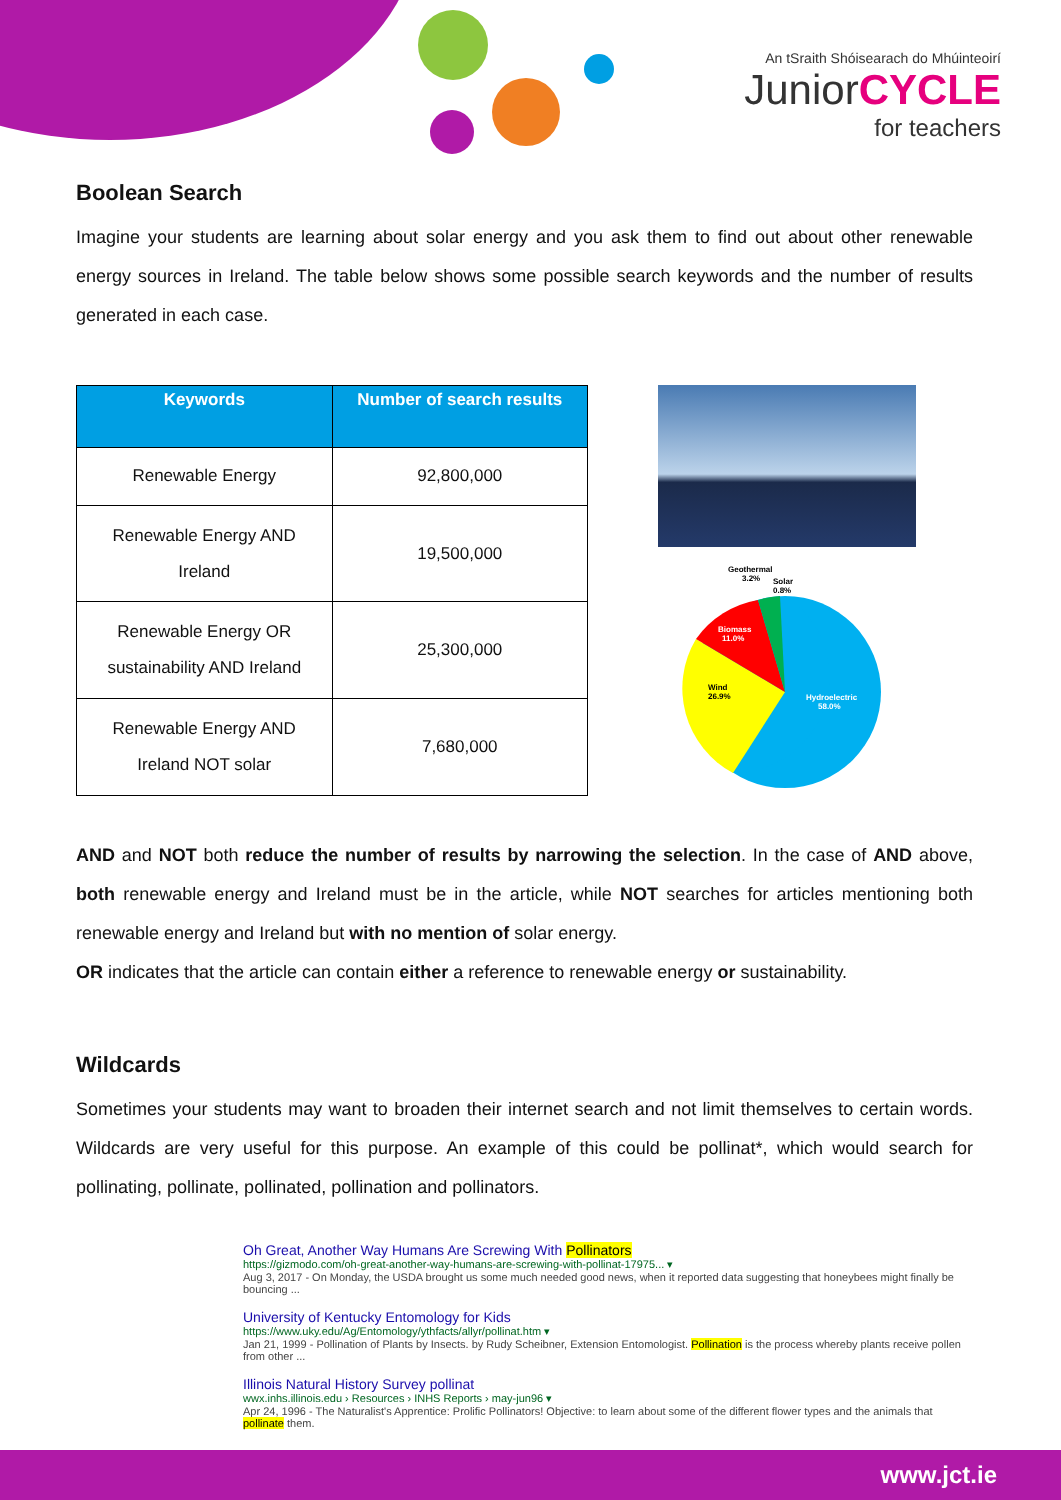An tSraith Shóisearach do Mhúinteoirí
JuniorCYCLE
for teachers
Boolean Search
Imagine your students are learning about solar energy and you ask them to find out about other renewable energy sources in Ireland. The table below shows some possible search keywords and the number of results generated in each case.
| Keywords | Number of search results |
| --- | --- |
| Renewable Energy | 92,800,000 |
| Renewable Energy AND Ireland | 19,500,000 |
| Renewable Energy OR sustainability AND Ireland | 25,300,000 |
| Renewable Energy AND Ireland NOT solar | 7,680,000 |
Geothermal
3.2%
Solar
0.8%
Wind
26.9%
Biomass
11.0%
Hydroelectric
58.0%
AND and NOT both reduce the number of results by narrowing the selection. In the case of AND above, both renewable energy and Ireland must be in the article, while NOT searches for articles mentioning both renewable energy and Ireland but with no mention of solar energy.
OR indicates that the article can contain either a reference to renewable energy or sustainability.
Wildcards
Sometimes your students may want to broaden their internet search and not limit themselves to certain words. Wildcards are very useful for this purpose. An example of this could be pollinat*, which would search for pollinating, pollinate, pollinated, pollination and pollinators.
Oh Great, Another Way Humans Are Screwing With Pollinators
https://gizmodo.com/oh-great-another-way-humans-are-screwing-with-pollinat-17975... ▾
Aug 3, 2017 - On Monday, the USDA brought us some much needed good news, when it reported data suggesting that honeybees might finally be bouncing ...
University of Kentucky Entomology for Kids
https://www.uky.edu/Ag/Entomology/ythfacts/allyr/pollinat.htm ▾
Jan 21, 1999 - Pollination of Plants by Insects. by Rudy Scheibner, Extension Entomologist. Pollination is the process whereby plants receive pollen from other ...
Illinois Natural History Survey pollinat
wwx.inhs.illinois.edu › Resources › INHS Reports › may-jun96 ▾
Apr 24, 1996 - The Naturalist's Apprentice: Prolific Pollinators! Objective: to learn about some of the different flower types and the animals that pollinate them.
www.jct.ie